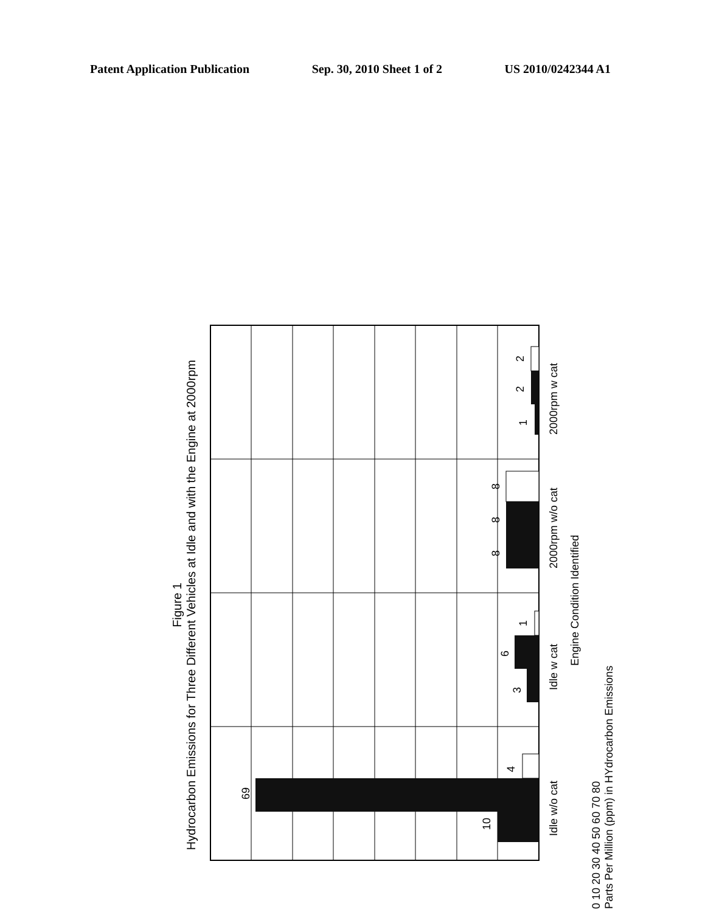Patent Application Publication Sep. 30, 2010 Sheet 1 of 2 US 2010/0242344 A1
Figure 1
Hydrocarbon Emissions for Three Different Vehicles at Idle and with the Engine at 2000rpm
10
69
4
3
6
1
8
8
8
1
2
2
Idle w/o cat
Idle w cat
2000rpm w/o cat
2000rpm w cat
Engine Condition Identified
0 10 20 30 40 50 60 70 80
Parts Per Million (ppm) in HYdrocarbon Emissions